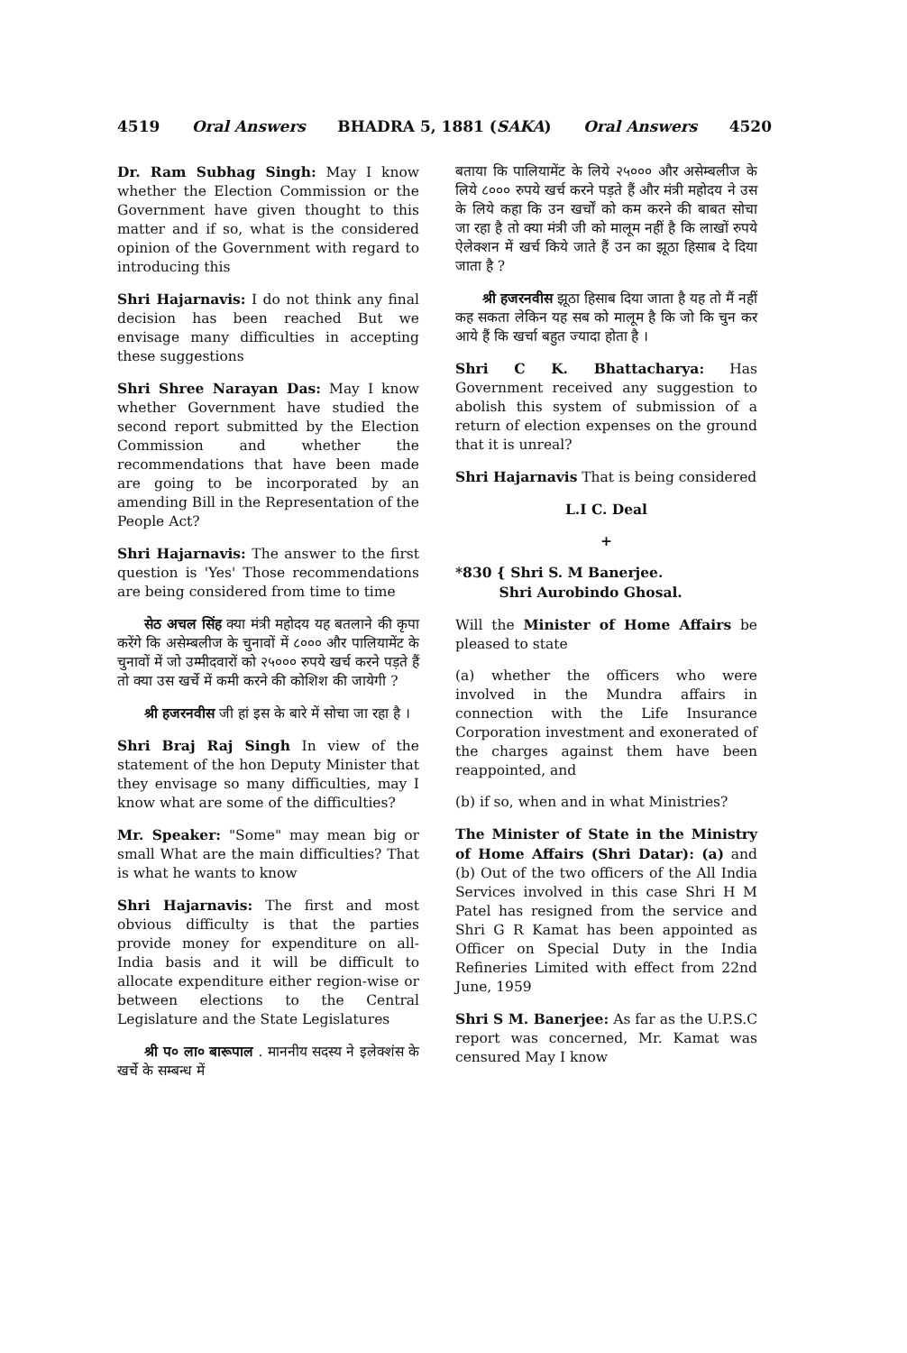4519 Oral Answers BHADRA 5, 1881 (SAKA) Oral Answers 4520
Dr. Ram Subhag Singh: May I know whether the Election Commission or the Government have given thought to this matter and if so, what is the considered opinion of the Government with regard to introducing this
Shri Hajarnavis: I do not think any final decision has been reached But we envisage many difficulties in accepting these suggestions
Shri Shree Narayan Das: May I know whether Government have studied the second report submitted by the Election Commission and whether the recommendations that have been made are going to be incorporated by an amending Bill in the Representation of the People Act?
Shri Hajarnavis: The answer to the first question is 'Yes' Those recommendations are being considered from time to time
सेठ अचल सिंह क्या मंत्री महोदय यह बतलाने की कृपा करेंगे कि असेम्बलीज के चुनावों में ८००० और पालियामेंट के चुनावों में जो उम्मीदवारों को २५००० रुपये खर्च करने पड़ते हैं तो क्या उस खर्चे में कमी करने की कोशिश की जायेगी ?
श्री हजरनवीस जी हां इस के बारे में सोचा जा रहा है ।
Shri Braj Raj Singh In view of the statement of the hon Deputy Minister that they envisage so many difficulties, may I know what are some of the difficulties?
Mr. Speaker: "Some" may mean big or small What are the main difficulties? That is what he wants to know
Shri Hajarnavis: The first and most obvious difficulty is that the parties provide money for expenditure on all-India basis and it will be difficult to allocate expenditure either region-wise or between elections to the Central Legislature and the State Legislatures
श्री प० ला० बारूपाल . माननीय सदस्य ने इलेक्शंस के खर्चे के सम्बन्ध में
बताया कि पालियामेंट के लिये २५००० और असेम्बलीज के लिये ८००० रुपये खर्च करने पड़ते हैं और मंत्री महोदय ने उस के लिये कहा कि उन खर्चों को कम करने की बाबत सोचा जा रहा है तो क्या मंत्री जी को मालूम नहीं है कि लाखों रुपये ऐलेक्शन में खर्च किये जाते हैं उन का झूठा हिसाब दे दिया जाता है ?
श्री हजरनवीस झूठा हिसाब दिया जाता है यह तो मैं नहीं कह सकता लेकिन यह सब को मालूम है कि जो कि चुन कर आये हैं कि खर्चा बहुत ज्यादा होता है ।
Shri C K. Bhattacharya: Has Government received any suggestion to abolish this system of submission of a return of election expenses on the ground that it is unreal?
Shri Hajarnavis That is being considered
L.I C. Deal
+
*830 { Shri S. M Banerjee.
Shri Aurobindo Ghosal.
Will the Minister of Home Affairs be pleased to state
(a) whether the officers who were involved in the Mundra affairs in connection with the Life Insurance Corporation investment and exonerated of the charges against them have been reappointed, and
(b) if so, when and in what Ministries?
The Minister of State in the Ministry of Home Affairs (Shri Datar): (a) and (b) Out of the two officers of the All India Services involved in this case Shri H M Patel has resigned from the service and Shri G R Kamat has been appointed as Officer on Special Duty in the India Refineries Limited with effect from 22nd June, 1959
Shri S M. Banerjee: As far as the U.P.S.C report was concerned, Mr. Kamat was censured May I know